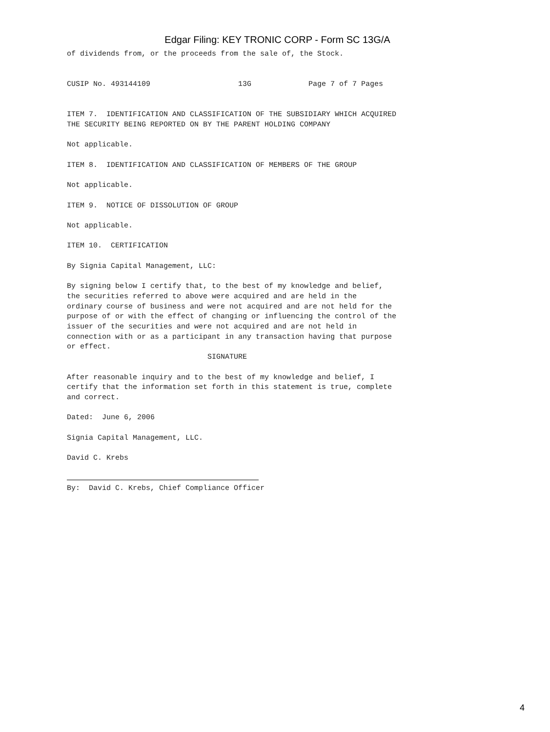Edgar Filing: KEY TRONIC CORP - Form SC 13G/A
of dividends from, or the proceeds from the sale of, the Stock.


CUSIP No. 493144109                    13G             Page 7 of 7 Pages


ITEM 7.  IDENTIFICATION AND CLASSIFICATION OF THE SUBSIDIARY WHICH ACQUIRED
THE SECURITY BEING REPORTED ON BY THE PARENT HOLDING COMPANY

Not applicable.

ITEM 8.  IDENTIFICATION AND CLASSIFICATION OF MEMBERS OF THE GROUP

Not applicable.

ITEM 9.  NOTICE OF DISSOLUTION OF GROUP

Not applicable.

ITEM 10.  CERTIFICATION

By Signia Capital Management, LLC:

By signing below I certify that, to the best of my knowledge and belief,
the securities referred to above were acquired and are held in the
ordinary course of business and were not acquired and are not held for the
purpose of or with the effect of changing or influencing the control of the
issuer of the securities and were not acquired and are not held in
connection with or as a participant in any transaction having that purpose
or effect.
                                SIGNATURE

After reasonable inquiry and to the best of my knowledge and belief, I
certify that the information set forth in this statement is true, complete
and correct.

Dated:  June 6, 2006

Signia Capital Management, LLC.

David C. Krebs


By:  David C. Krebs, Chief Compliance Officer
4